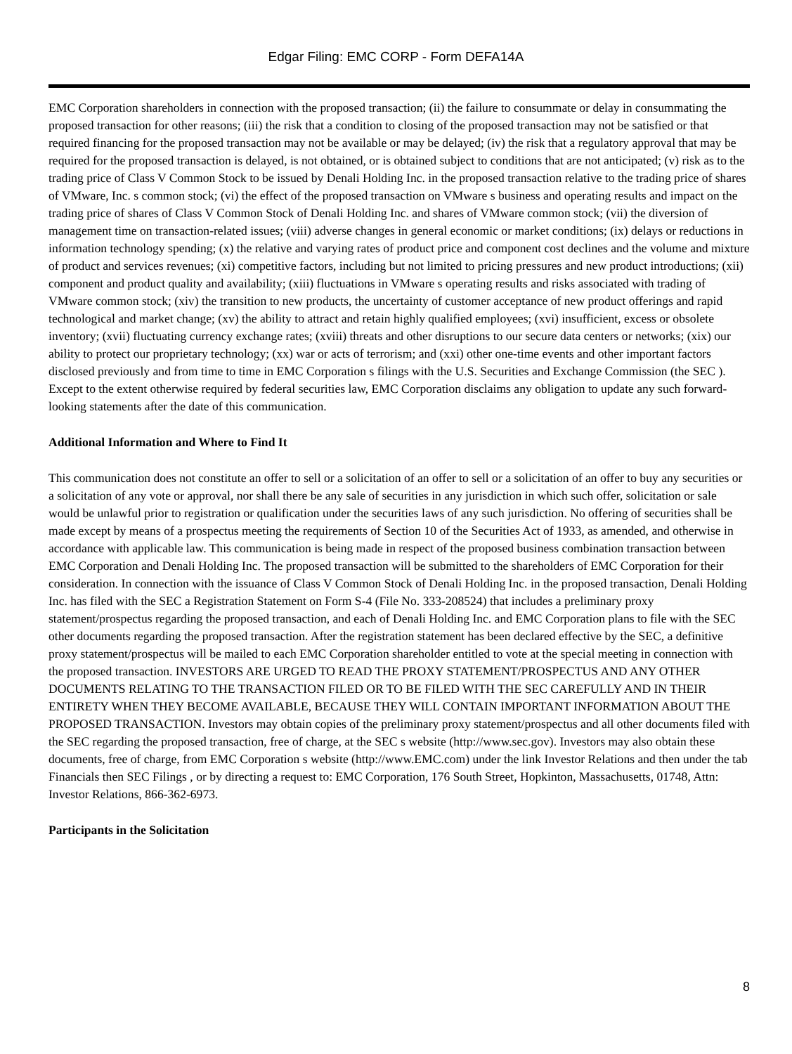Edgar Filing: EMC CORP - Form DEFA14A
EMC Corporation shareholders in connection with the proposed transaction; (ii) the failure to consummate or delay in consummating the proposed transaction for other reasons; (iii) the risk that a condition to closing of the proposed transaction may not be satisfied or that required financing for the proposed transaction may not be available or may be delayed; (iv) the risk that a regulatory approval that may be required for the proposed transaction is delayed, is not obtained, or is obtained subject to conditions that are not anticipated; (v) risk as to the trading price of Class V Common Stock to be issued by Denali Holding Inc. in the proposed transaction relative to the trading price of shares of VMware, Inc. s common stock; (vi) the effect of the proposed transaction on VMware s business and operating results and impact on the trading price of shares of Class V Common Stock of Denali Holding Inc. and shares of VMware common stock; (vii) the diversion of management time on transaction-related issues; (viii) adverse changes in general economic or market conditions; (ix) delays or reductions in information technology spending; (x) the relative and varying rates of product price and component cost declines and the volume and mixture of product and services revenues; (xi) competitive factors, including but not limited to pricing pressures and new product introductions; (xii) component and product quality and availability; (xiii) fluctuations in VMware s operating results and risks associated with trading of VMware common stock; (xiv) the transition to new products, the uncertainty of customer acceptance of new product offerings and rapid technological and market change; (xv) the ability to attract and retain highly qualified employees; (xvi) insufficient, excess or obsolete inventory; (xvii) fluctuating currency exchange rates; (xviii) threats and other disruptions to our secure data centers or networks; (xix) our ability to protect our proprietary technology; (xx) war or acts of terrorism; and (xxi) other one-time events and other important factors disclosed previously and from time to time in EMC Corporation s filings with the U.S. Securities and Exchange Commission (the SEC ). Except to the extent otherwise required by federal securities law, EMC Corporation disclaims any obligation to update any such forward-looking statements after the date of this communication.
Additional Information and Where to Find It
This communication does not constitute an offer to sell or a solicitation of an offer to sell or a solicitation of an offer to buy any securities or a solicitation of any vote or approval, nor shall there be any sale of securities in any jurisdiction in which such offer, solicitation or sale would be unlawful prior to registration or qualification under the securities laws of any such jurisdiction. No offering of securities shall be made except by means of a prospectus meeting the requirements of Section 10 of the Securities Act of 1933, as amended, and otherwise in accordance with applicable law. This communication is being made in respect of the proposed business combination transaction between EMC Corporation and Denali Holding Inc. The proposed transaction will be submitted to the shareholders of EMC Corporation for their consideration. In connection with the issuance of Class V Common Stock of Denali Holding Inc. in the proposed transaction, Denali Holding Inc. has filed with the SEC a Registration Statement on Form S-4 (File No. 333-208524) that includes a preliminary proxy statement/prospectus regarding the proposed transaction, and each of Denali Holding Inc. and EMC Corporation plans to file with the SEC other documents regarding the proposed transaction. After the registration statement has been declared effective by the SEC, a definitive proxy statement/prospectus will be mailed to each EMC Corporation shareholder entitled to vote at the special meeting in connection with the proposed transaction. INVESTORS ARE URGED TO READ THE PROXY STATEMENT/PROSPECTUS AND ANY OTHER DOCUMENTS RELATING TO THE TRANSACTION FILED OR TO BE FILED WITH THE SEC CAREFULLY AND IN THEIR ENTIRETY WHEN THEY BECOME AVAILABLE, BECAUSE THEY WILL CONTAIN IMPORTANT INFORMATION ABOUT THE PROPOSED TRANSACTION. Investors may obtain copies of the preliminary proxy statement/prospectus and all other documents filed with the SEC regarding the proposed transaction, free of charge, at the SEC s website (http://www.sec.gov). Investors may also obtain these documents, free of charge, from EMC Corporation s website (http://www.EMC.com) under the link Investor Relations and then under the tab Financials then SEC Filings , or by directing a request to: EMC Corporation, 176 South Street, Hopkinton, Massachusetts, 01748, Attn: Investor Relations, 866-362-6973.
Participants in the Solicitation
8